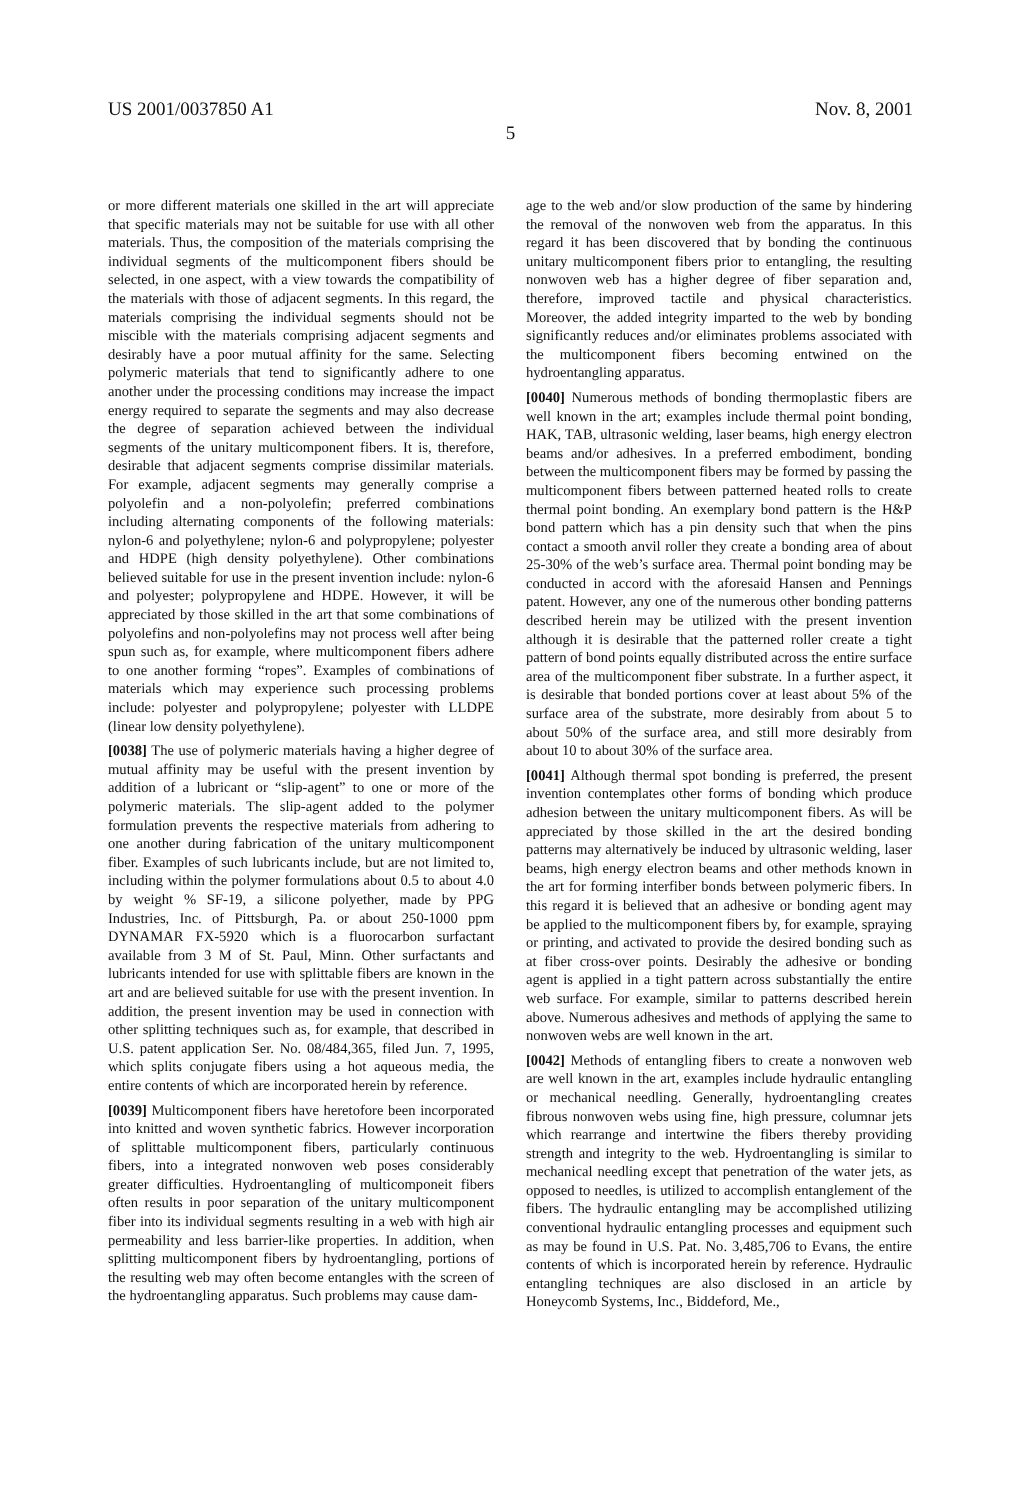US 2001/0037850 A1 Nov. 8, 2001
5
or more different materials one skilled in the art will appreciate that specific materials may not be suitable for use with all other materials. Thus, the composition of the materials comprising the individual segments of the multicomponent fibers should be selected, in one aspect, with a view towards the compatibility of the materials with those of adjacent segments. In this regard, the materials comprising the individual segments should not be miscible with the materials comprising adjacent segments and desirably have a poor mutual affinity for the same. Selecting polymeric materials that tend to significantly adhere to one another under the processing conditions may increase the impact energy required to separate the segments and may also decrease the degree of separation achieved between the individual segments of the unitary multicomponent fibers. It is, therefore, desirable that adjacent segments comprise dissimilar materials. For example, adjacent segments may generally comprise a polyolefin and a non-polyolefin; preferred combinations including alternating components of the following materials: nylon-6 and polyethylene; nylon-6 and polypropylene; polyester and HDPE (high density polyethylene). Other combinations believed suitable for use in the present invention include: nylon-6 and polyester; polypropylene and HDPE. However, it will be appreciated by those skilled in the art that some combinations of polyolefins and non-polyolefins may not process well after being spun such as, for example, where multicomponent fibers adhere to one another forming “ropes”. Examples of combinations of materials which may experience such processing problems include: polyester and polypropylene; polyester with LLDPE (linear low density polyethylene).
[0038] The use of polymeric materials having a higher degree of mutual affinity may be useful with the present invention by addition of a lubricant or “slip-agent” to one or more of the polymeric materials. The slip-agent added to the polymer formulation prevents the respective materials from adhering to one another during fabrication of the unitary multicomponent fiber. Examples of such lubricants include, but are not limited to, including within the polymer formulations about 0.5 to about 4.0 by weight % SF-19, a silicone polyether, made by PPG Industries, Inc. of Pittsburgh, Pa. or about 250-1000 ppm DYNAMAR FX-5920 which is a fluorocarbon surfactant available from 3 M of St. Paul, Minn. Other surfactants and lubricants intended for use with splittable fibers are known in the art and are believed suitable for use with the present invention. In addition, the present invention may be used in connection with other splitting techniques such as, for example, that described in U.S. patent application Ser. No. 08/484,365, filed Jun. 7, 1995, which splits conjugate fibers using a hot aqueous media, the entire contents of which are incorporated herein by reference.
[0039] Multicomponent fibers have heretofore been incorporated into knitted and woven synthetic fabrics. However incorporation of splittable multicomponent fibers, particularly continuous fibers, into a integrated nonwoven web poses considerably greater difficulties. Hydroentangling of multicomponeit fibers often results in poor separation of the unitary multicomponent fiber into its individual segments resulting in a web with high air permeability and less barrier-like properties. In addition, when splitting multicomponent fibers by hydroentangling, portions of the resulting web may often become entangles with the screen of the hydroentangling apparatus. Such problems may cause dam-
age to the web and/or slow production of the same by hindering the removal of the nonwoven web from the apparatus. In this regard it has been discovered that by bonding the continuous unitary multicomponent fibers prior to entangling, the resulting nonwoven web has a higher degree of fiber separation and, therefore, improved tactile and physical characteristics. Moreover, the added integrity imparted to the web by bonding significantly reduces and/or eliminates problems associated with the multicomponent fibers becoming entwined on the hydroentangling apparatus.
[0040] Numerous methods of bonding thermoplastic fibers are well known in the art; examples include thermal point bonding, HAK, TAB, ultrasonic welding, laser beams, high energy electron beams and/or adhesives. In a preferred embodiment, bonding between the multicomponent fibers may be formed by passing the multicomponent fibers between patterned heated rolls to create thermal point bonding. An exemplary bond pattern is the H&P bond pattern which has a pin density such that when the pins contact a smooth anvil roller they create a bonding area of about 25-30% of the web’s surface area. Thermal point bonding may be conducted in accord with the aforesaid Hansen and Pennings patent. However, any one of the numerous other bonding patterns described herein may be utilized with the present invention although it is desirable that the patterned roller create a tight pattern of bond points equally distributed across the entire surface area of the multicomponent fiber substrate. In a further aspect, it is desirable that bonded portions cover at least about 5% of the surface area of the substrate, more desirably from about 5 to about 50% of the surface area, and still more desirably from about 10 to about 30% of the surface area.
[0041] Although thermal spot bonding is preferred, the present invention contemplates other forms of bonding which produce adhesion between the unitary multicomponent fibers. As will be appreciated by those skilled in the art the desired bonding patterns may alternatively be induced by ultrasonic welding, laser beams, high energy electron beams and other methods known in the art for forming interfiber bonds between polymeric fibers. In this regard it is believed that an adhesive or bonding agent may be applied to the multicomponent fibers by, for example, spraying or printing, and activated to provide the desired bonding such as at fiber cross-over points. Desirably the adhesive or bonding agent is applied in a tight pattern across substantially the entire web surface. For example, similar to patterns described herein above. Numerous adhesives and methods of applying the same to nonwoven webs are well known in the art.
[0042] Methods of entangling fibers to create a nonwoven web are well known in the art, examples include hydraulic entangling or mechanical needling. Generally, hydroentangling creates fibrous nonwoven webs using fine, high pressure, columnar jets which rearrange and intertwine the fibers thereby providing strength and integrity to the web. Hydroentangling is similar to mechanical needling except that penetration of the water jets, as opposed to needles, is utilized to accomplish entanglement of the fibers. The hydraulic entangling may be accomplished utilizing conventional hydraulic entangling processes and equipment such as may be found in U.S. Pat. No. 3,485,706 to Evans, the entire contents of which is incorporated herein by reference. Hydraulic entangling techniques are also disclosed in an article by Honeycomb Systems, Inc., Biddeford, Me.,